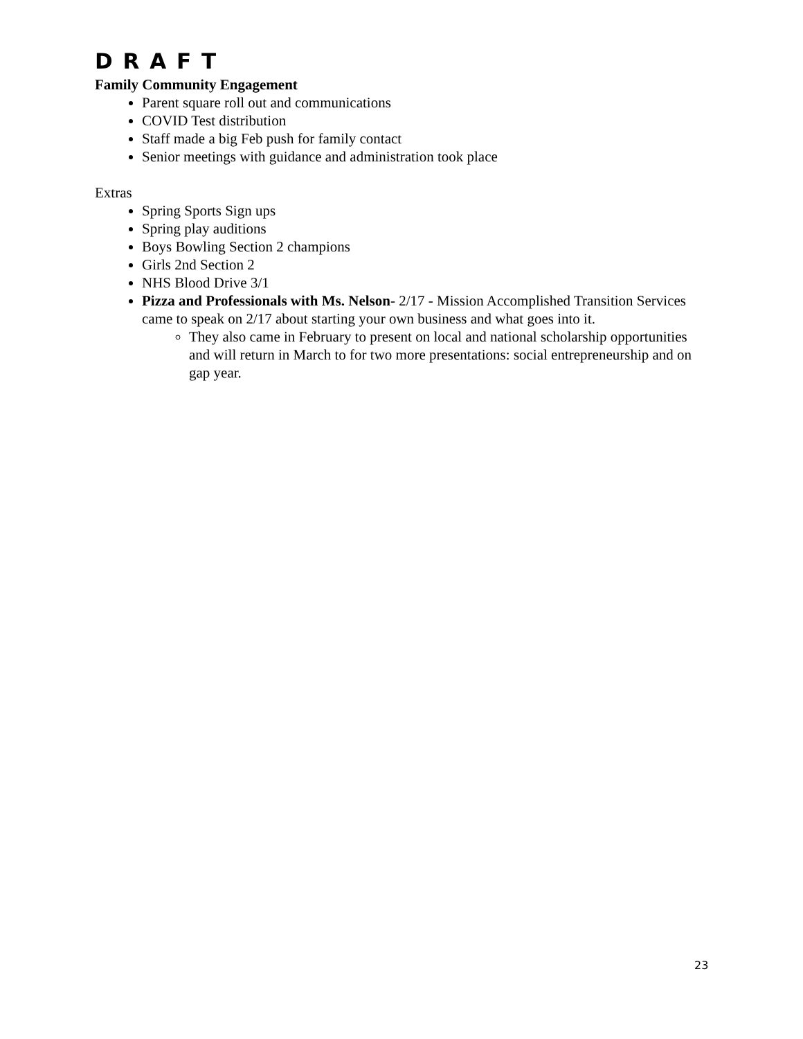D R A F T
Family Community Engagement
Parent square roll out and communications
COVID Test distribution
Staff made a big Feb push for family contact
Senior meetings with guidance and administration took place
Extras
Spring Sports Sign ups
Spring play auditions
Boys Bowling Section 2 champions
Girls 2nd Section 2
NHS Blood Drive 3/1
Pizza and Professionals with Ms. Nelson- 2/17 - Mission Accomplished Transition Services came to speak on 2/17 about starting your own business and what goes into it.
They also came in February to present on local and national scholarship opportunities and will return in March to for two more presentations: social entrepreneurship and on gap year.
23